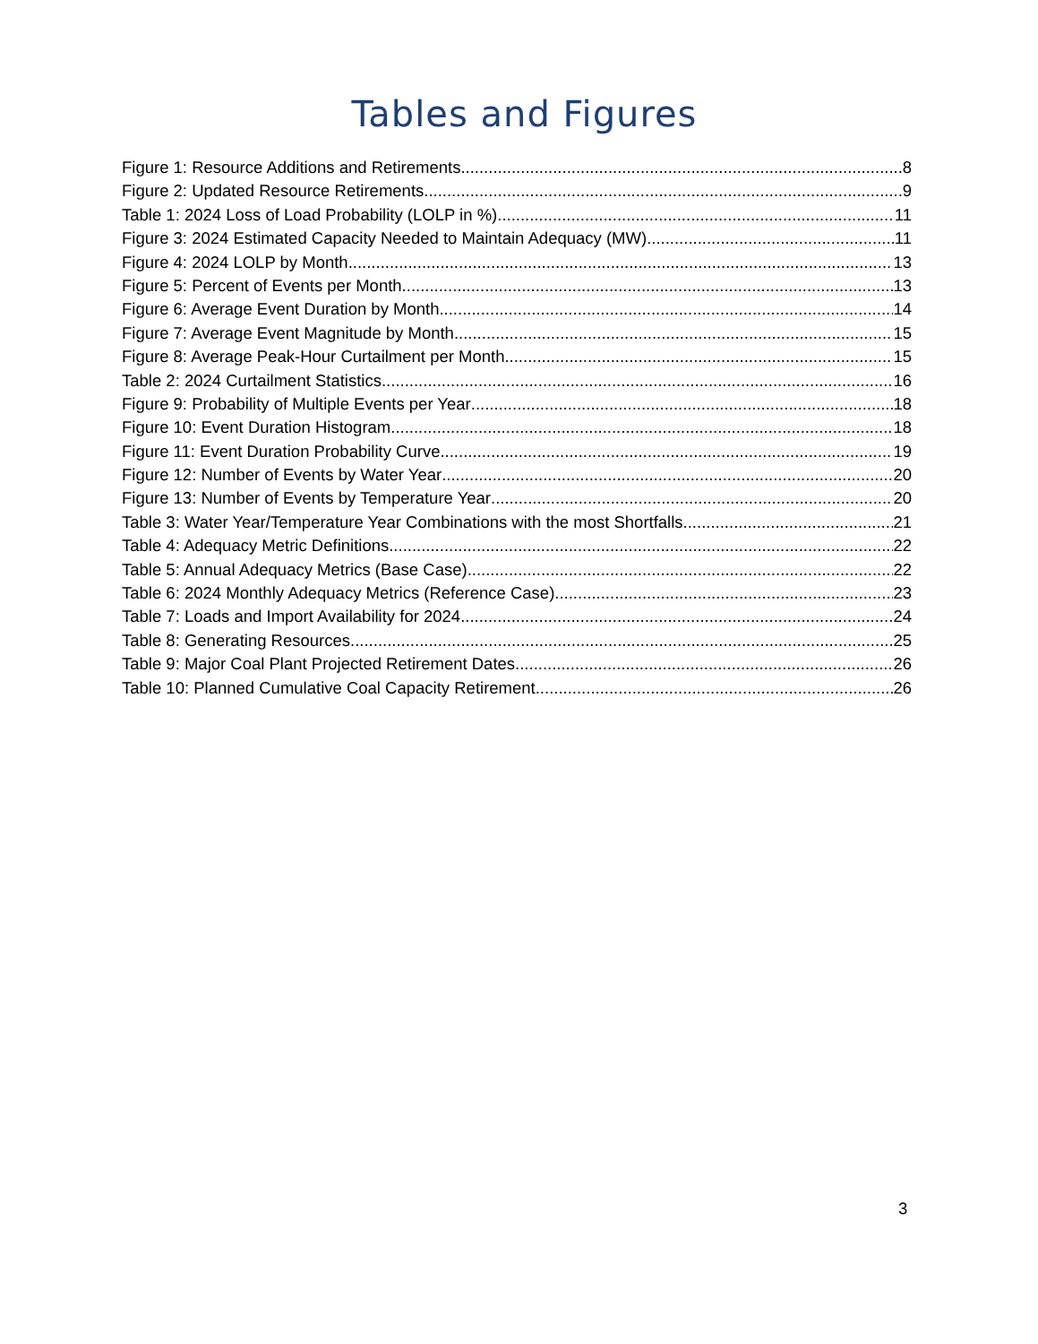Tables and Figures
Figure 1: Resource Additions and Retirements 8
Figure 2: Updated Resource Retirements 9
Table 1: 2024 Loss of Load Probability (LOLP in %) 11
Figure 3: 2024 Estimated Capacity Needed to Maintain Adequacy (MW) 11
Figure 4: 2024 LOLP by Month 13
Figure 5: Percent of Events per Month 13
Figure 6: Average Event Duration by Month 14
Figure 7: Average Event Magnitude by Month 15
Figure 8: Average Peak-Hour Curtailment per Month 15
Table 2: 2024 Curtailment Statistics 16
Figure 9: Probability of Multiple Events per Year 18
Figure 10: Event Duration Histogram 18
Figure 11: Event Duration Probability Curve 19
Figure 12: Number of Events by Water Year 20
Figure 13: Number of Events by Temperature Year 20
Table 3: Water Year/Temperature Year Combinations with the most Shortfalls 21
Table 4: Adequacy Metric Definitions 22
Table 5: Annual Adequacy Metrics (Base Case) 22
Table 6: 2024 Monthly Adequacy Metrics (Reference Case) 23
Table 7: Loads and Import Availability for 2024 24
Table 8: Generating Resources 25
Table 9: Major Coal Plant Projected Retirement Dates 26
Table 10: Planned Cumulative Coal Capacity Retirement 26
3